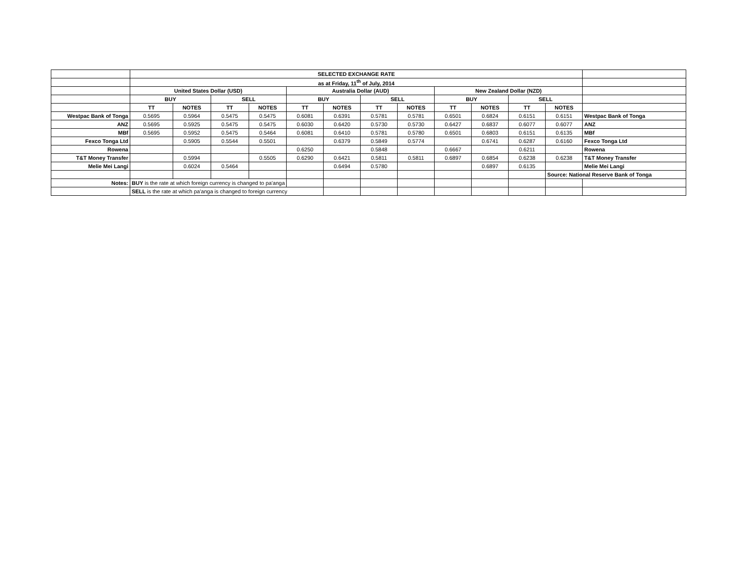| | SELECTED EXCHANGE RATE | | | | | | | | | | | | |
| | as at Friday, 11<sup>th</sup> of July, 2014 | | | | | | | | | | | | |
| | United States Dollar (USD) | | | | Australia Dollar (AUD) | | | | New Zealand Dollar (NZD) | | | | |
| | BUY | | SELL | | BUY | | SELL | | BUY | | SELL | | |
| | TT | NOTES | TT | NOTES | TT | NOTES | TT | NOTES | TT | NOTES | TT | NOTES | |
| Westpac Bank of Tonga | 0.5695 | 0.5964 | 0.5475 | 0.5475 | 0.6081 | 0.6391 | 0.5781 | 0.5781 | 0.6501 | 0.6824 | 0.6151 | 0.6151 | Westpac Bank of Tonga |
| ANZ | 0.5695 | 0.5925 | 0.5475 | 0.5475 | 0.6030 | 0.6420 | 0.5730 | 0.5730 | 0.6427 | 0.6837 | 0.6077 | 0.6077 | ANZ |
| MBf | 0.5695 | 0.5952 | 0.5475 | 0.5464 | 0.6081 | 0.6410 | 0.5781 | 0.5780 | 0.6501 | 0.6803 | 0.6151 | 0.6135 | MBf |
| Fexco Tonga Ltd | | 0.5905 | 0.5544 | 0.5501 | | 0.6379 | 0.5849 | 0.5774 | | 0.6741 | 0.6287 | 0.6160 | Fexco Tonga Ltd |
| Rowena | | | | | 0.6250 | | 0.5848 | | 0.6667 | | 0.6211 | | Rowena |
| T&T Money Transfer | | 0.5994 | | 0.5505 | 0.6290 | 0.6421 | 0.5811 | 0.5811 | 0.6897 | 0.6854 | 0.6238 | 0.6238 | T&T Money Transfer |
| Melie Mei Langi | | 0.6024 | 0.5464 | | | 0.6494 | 0.5780 | | | 0.6897 | 0.6135 | | Melie Mei Langi |
| | | | | | | | | | | | | Source: National Reserve Bank of Tonga | |
| Notes: | BUY is the rate at which foreign currency is changed to pa'anga | | | | | | | | | | | | |
| | SELL is the rate at which pa'anga is changed to foreign currency | | | | | | | | | | | | |